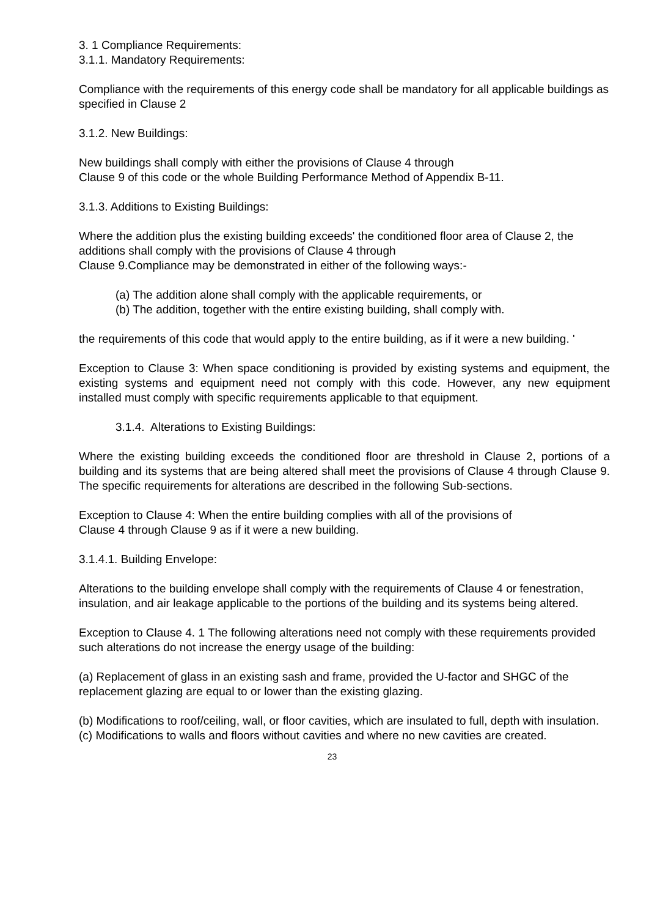3. 1 Compliance Requirements:
3.1.1. Mandatory Requirements:
Compliance with the requirements of this energy code shall be mandatory for all applicable buildings as specified in Clause 2
3.1.2. New Buildings:
New buildings shall comply with either the provisions of Clause 4 through
Clause 9 of this code or the whole Building Performance Method of Appendix B-11.
3.1.3. Additions to Existing Buildings:
Where the addition plus the existing building exceeds' the conditioned floor area of Clause 2, the additions shall comply with the provisions of Clause 4 through
Clause 9.Compliance may be demonstrated in either of the following ways:-
(a) The addition alone shall comply with the applicable requirements, or
(b) The addition, together with the entire existing building, shall comply with.
the requirements of this code that would apply to the entire building, as if it were a new building. '
Exception to Clause 3: When space conditioning is provided by existing systems and equipment, the existing systems and equipment need not comply with this code. However, any new equipment installed must comply with specific requirements applicable to that equipment.
3.1.4. Alterations to Existing Buildings:
Where the existing building exceeds the conditioned floor are threshold in Clause 2, portions of a building and its systems that are being altered shall meet the provisions of Clause 4 through Clause 9. The specific requirements for alterations are described in the following Sub-sections.
Exception to Clause 4: When the entire building complies with all of the provisions of
Clause 4 through Clause 9 as if it were a new building.
3.1.4.1. Building Envelope:
Alterations to the building envelope shall comply with the requirements of Clause 4 or fenestration, insulation, and air leakage applicable to the portions of the building and its systems being altered.
Exception to Clause 4. 1 The following alterations need not comply with these requirements provided such alterations do not increase the energy usage of the building:
(a) Replacement of glass in an existing sash and frame, provided the U-factor and SHGC of the replacement glazing are equal to or lower than the existing glazing.
(b) Modifications to roof/ceiling, wall, or floor cavities, which are insulated to full, depth with insulation.
(c) Modifications to walls and floors without cavities and where no new cavities are created.
23